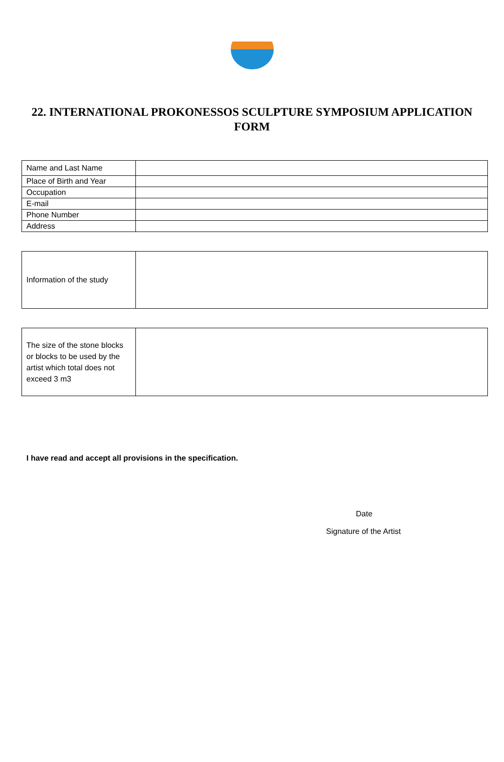22. INTERNATIONAL PROKONESSOS SCULPTURE SYMPOSIUM APPLICATION FORM
| Name and Last Name | |
| Place of Birth and Year | |
| Occupation | |
| E-mail | |
| Phone Number | |
| Address | |
| Information of the study | |
| The size of the stone blocks or blocks to be used by the artist which total does not exceed 3 m3 | |
I have read and accept all provisions in the specification.
Date
Signature of the Artist